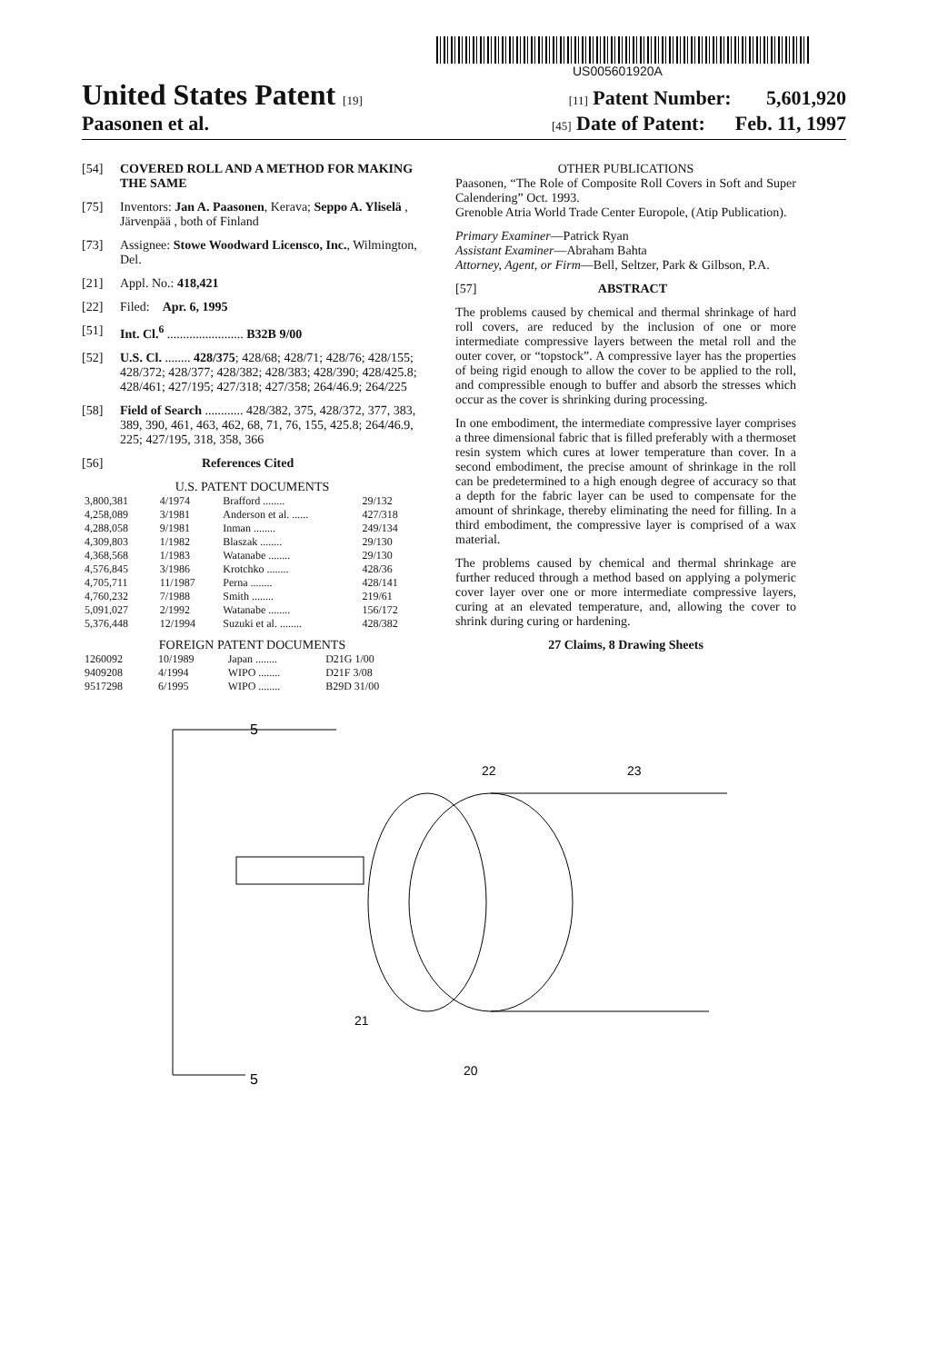US005601920A
United States Patent [19] [11] Patent Number: 5,601,920
Paasonen et al. [45] Date of Patent: Feb. 11, 1997
[54] COVERED ROLL AND A METHOD FOR MAKING THE SAME
[75] Inventors: Jan A. Paasonen, Kerava; Seppo A. Yliselä , Järvenpää , both of Finland
[73] Assignee: Stowe Woodward Licensco, Inc., Wilmington, Del.
[21] Appl. No.: 418,421
[22] Filed: Apr. 6, 1995
[51] Int. Cl.<sup>6</sup> ........................ B32B 9/00
[52] U.S. Cl. ........ 428/375; 428/68; 428/71; 428/76; 428/155; 428/372; 428/377; 428/382; 428/383; 428/390; 428/425.8; 428/461; 427/195; 427/318; 427/358; 264/46.9; 264/225
[58] Field of Search ............ 428/382, 375, 428/372, 377, 383, 389, 390, 461, 463, 462, 68, 71, 76, 155, 425.8; 264/46.9, 225; 427/195, 318, 358, 366
[56] References Cited
U.S. PATENT DOCUMENTS
| 3,800,381 | 4/1974 | Brafford ........ | 29/132 |
| 4,258,089 | 3/1981 | Anderson et al. ...... | 427/318 |
| 4,288,058 | 9/1981 | Inman ........ | 249/134 |
| 4,309,803 | 1/1982 | Blaszak ........ | 29/130 |
| 4,368,568 | 1/1983 | Watanabe ........ | 29/130 |
| 4,576,845 | 3/1986 | Krotchko ........ | 428/36 |
| 4,705,711 | 11/1987 | Perna ........ | 428/141 |
| 4,760,232 | 7/1988 | Smith ........ | 219/61 |
| 5,091,027 | 2/1992 | Watanabe ........ | 156/172 |
| 5,376,448 | 12/1994 | Suzuki et al. ........ | 428/382 |
FOREIGN PATENT DOCUMENTS
| 1260092 | 10/1989 | Japan ........ | D21G 1/00 |
| 9409208 | 4/1994 | WIPO ........ | D21F 3/08 |
| 9517298 | 6/1995 | WIPO ........ | B29D 31/00 |
OTHER PUBLICATIONS
Paasonen, “The Role of Composite Roll Covers in Soft and Super Calendering” Oct. 1993.
Grenoble Atria World Trade Center Europole, (Atip Publication).
Primary Examiner—Patrick Ryan
Assistant Examiner—Abraham Bahta
Attorney, Agent, or Firm—Bell, Seltzer, Park & Gilbson, P.A.
[57] ABSTRACT
The problems caused by chemical and thermal shrinkage of hard roll covers, are reduced by the inclusion of one or more intermediate compressive layers between the metal roll and the outer cover, or “topstock”. A compressive layer has the properties of being rigid enough to allow the cover to be applied to the roll, and compressible enough to buffer and absorb the stresses which occur as the cover is shrinking during processing.
In one embodiment, the intermediate compressive layer comprises a three dimensional fabric that is filled preferably with a thermoset resin system which cures at lower temperature than cover. In a second embodiment, the precise amount of shrinkage in the roll can be predetermined to a high enough degree of accuracy so that a depth for the fabric layer can be used to compensate for the amount of shrinkage, thereby eliminating the need for filling. In a third embodiment, the compressive layer is comprised of a wax material.
The problems caused by chemical and thermal shrinkage are further reduced through a method based on applying a polymeric cover layer over one or more intermediate compressive layers, curing at an elevated temperature, and, allowing the cover to shrink during curing or hardening.
27 Claims, 8 Drawing Sheets
5
5
22
23
21
20